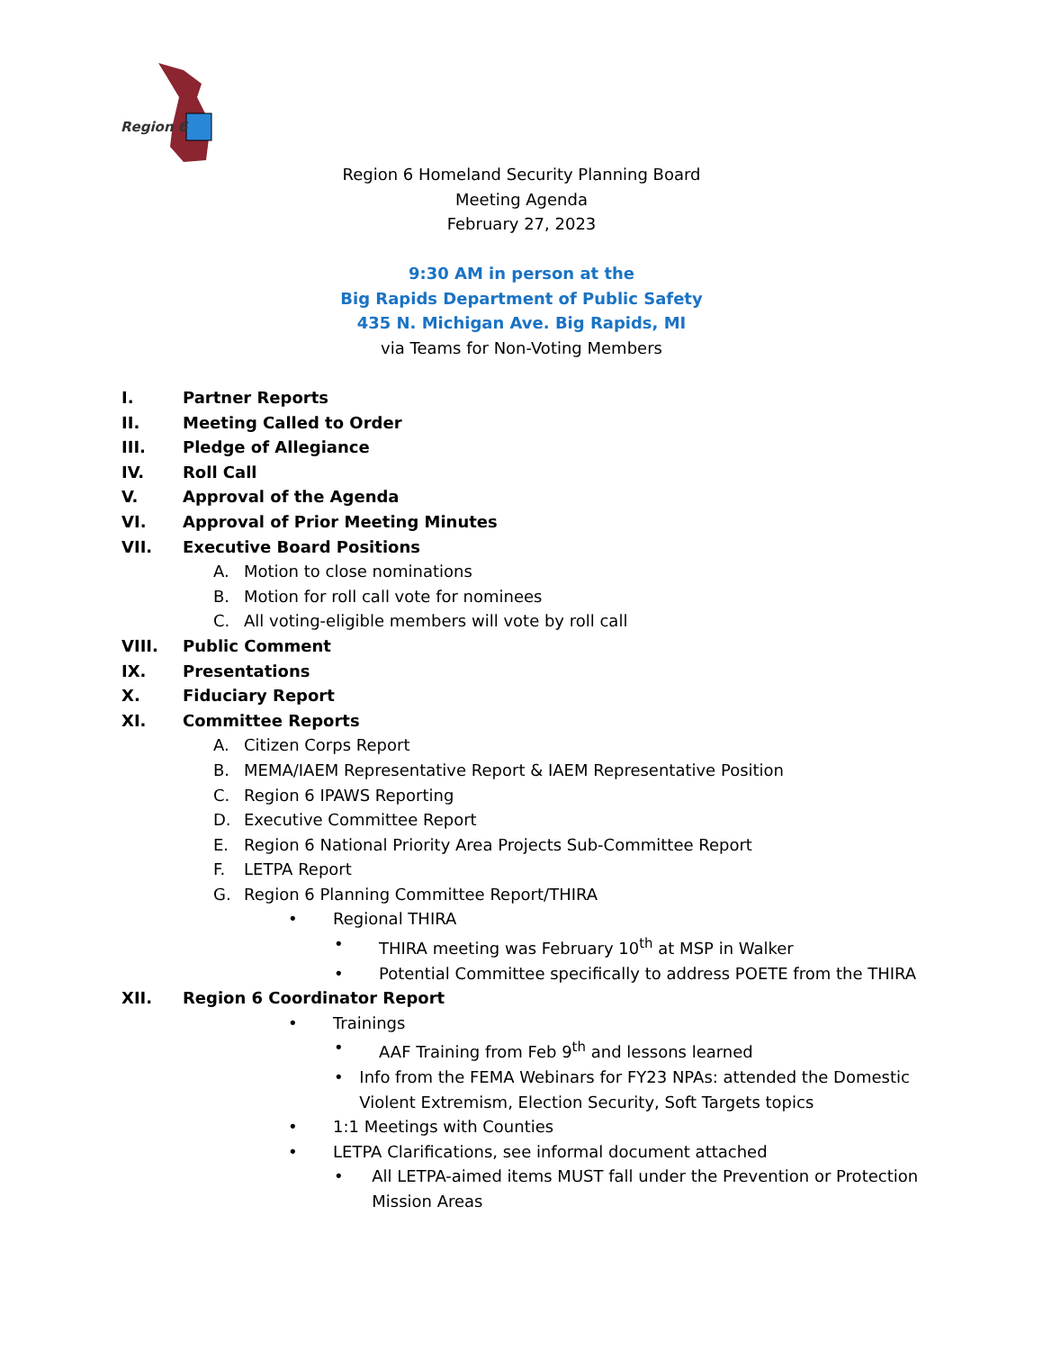Region 6
Region 6 Homeland Security Planning Board
Meeting Agenda
February 27, 2023
9:30 AM in person at the
Big Rapids Department of Public Safety
435 N. Michigan Ave. Big Rapids, MI
via Teams for Non-Voting Members
I. Partner Reports
II. Meeting Called to Order
III. Pledge of Allegiance
IV. Roll Call
V. Approval of the Agenda
VI. Approval of Prior Meeting Minutes
VII. Executive Board Positions
A. Motion to close nominations
B. Motion for roll call vote for nominees
C. All voting-eligible members will vote by roll call
VIII. Public Comment
IX. Presentations
X. Fiduciary Report
XI. Committee Reports
A. Citizen Corps Report
B. MEMA/IAEM Representative Report & IAEM Representative Position
C. Region 6 IPAWS Reporting
D. Executive Committee Report
E. Region 6 National Priority Area Projects Sub-Committee Report
F. LETPA Report
G. Region 6 Planning Committee Report/THIRA
• Regional THIRA
• THIRA meeting was February 10<sup>th</sup> at MSP in Walker
• Potential Committee specifically to address POETE from the THIRA
XII. Region 6 Coordinator Report
• Trainings
• AAF Training from Feb 9<sup>th</sup> and lessons learned
• Info from the FEMA Webinars for FY23 NPAs: attended the Domestic Violent Extremism, Election Security, Soft Targets topics
• 1:1 Meetings with Counties
• LETPA Clarifications, see informal document attached
• All LETPA-aimed items MUST fall under the Prevention or Protection Mission Areas